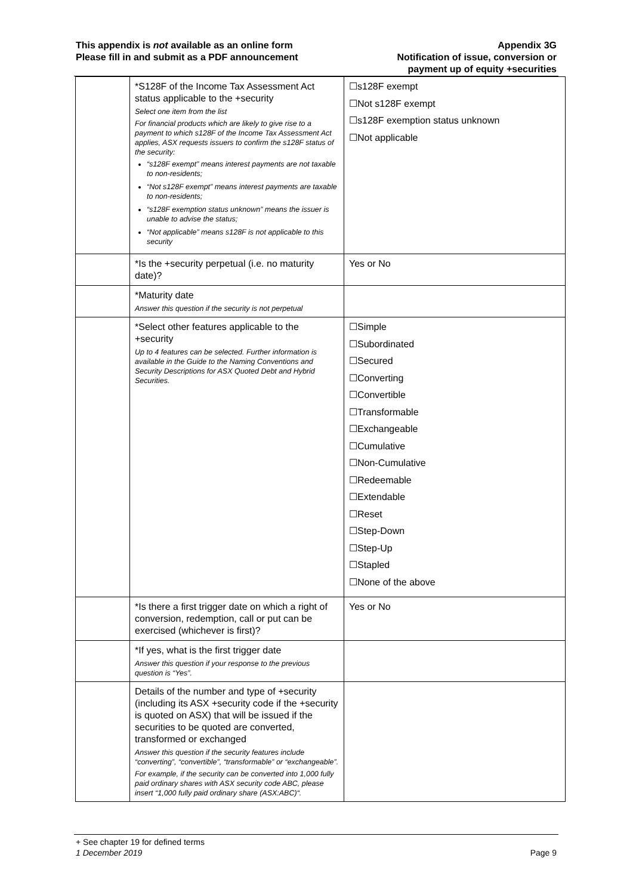This appendix is not available as an online form
Please fill in and submit as a PDF announcement
Appendix 3G
Notification of issue, conversion or
payment up of equity +securities
| | *S128F of the Income Tax Assessment Act status applicable to the +security Select one item from the list For financial products which are likely to give rise to a payment to which s128F of the Income Tax Assessment Act applies, ASX requests issuers to confirm the s128F status of the security: “s128F exempt” means interest payments are not taxable to non-residents; “Not s128F exempt” means interest payments are taxable to non-residents; “s128F exemption status unknown” means the issuer is unable to advise the status; “Not applicable” means s128F is not applicable to this security | ☐s128F exempt ☐Not s128F exempt ☐s128F exemption status unknown ☐Not applicable |
| | *Is the +security perpetual (i.e. no maturity date)? | Yes or No |
| | *Maturity date Answer this question if the security is not perpetual | |
| | *Select other features applicable to the +security Up to 4 features can be selected. Further information is available in the Guide to the Naming Conventions and Security Descriptions for ASX Quoted Debt and Hybrid Securities. | ☐Simple ☐Subordinated ☐Secured ☐Converting ☐Convertible ☐Transformable ☐Exchangeable ☐Cumulative ☐Non-Cumulative ☐Redeemable ☐Extendable ☐Reset ☐Step-Down ☐Step-Up ☐Stapled ☐None of the above |
| | *Is there a first trigger date on which a right of conversion, redemption, call or put can be exercised (whichever is first)? | Yes or No |
| | *If yes, what is the first trigger date Answer this question if your response to the previous question is “Yes”. | |
| | Details of the number and type of +security (including its ASX +security code if the +security is quoted on ASX) that will be issued if the securities to be quoted are converted, transformed or exchanged Answer this question if the security features include “converting”, “convertible”, “transformable” or “exchangeable”. For example, if the security can be converted into 1,000 fully paid ordinary shares with ASX security code ABC, please insert “1,000 fully paid ordinary share (ASX:ABC)“. | |
+ See chapter 19 for defined terms
1 December 2019 Page 9